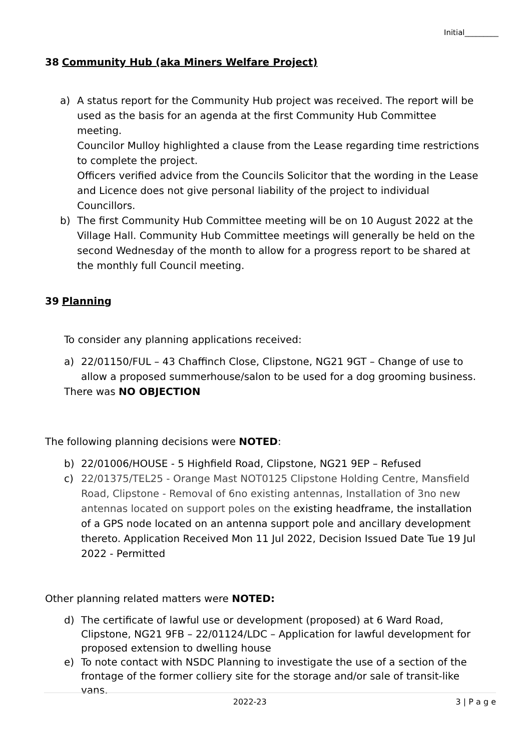Initial_________
38 Community Hub (aka Miners Welfare Project)
a) A status report for the Community Hub project was received. The report will be used as the basis for an agenda at the first Community Hub Committee meeting.
Councilor Mulloy highlighted a clause from the Lease regarding time restrictions to complete the project.
Officers verified advice from the Councils Solicitor that the wording in the Lease and Licence does not give personal liability of the project to individual Councillors.
b) The first Community Hub Committee meeting will be on 10 August 2022 at the Village Hall. Community Hub Committee meetings will generally be held on the second Wednesday of the month to allow for a progress report to be shared at the monthly full Council meeting.
39 Planning
To consider any planning applications received:
a) 22/01150/FUL – 43 Chaffinch Close, Clipstone, NG21 9GT – Change of use to allow a proposed summerhouse/salon to be used for a dog grooming business.
There was NO OBJECTION
The following planning decisions were NOTED:
b) 22/01006/HOUSE - 5 Highfield Road, Clipstone, NG21 9EP – Refused
c) 22/01375/TEL25 - Orange Mast NOT0125 Clipstone Holding Centre, Mansfield Road, Clipstone - Removal of 6no existing antennas, Installation of 3no new antennas located on support poles on the existing headframe, the installation of a GPS node located on an antenna support pole and ancillary development thereto. Application Received Mon 11 Jul 2022, Decision Issued Date Tue 19 Jul 2022 - Permitted
Other planning related matters were NOTED:
d) The certificate of lawful use or development (proposed) at 6 Ward Road, Clipstone, NG21 9FB – 22/01124/LDC – Application for lawful development for proposed extension to dwelling house
e) To note contact with NSDC Planning to investigate the use of a section of the frontage of the former colliery site for the storage and/or sale of transit-like vans.
2022-23 3 | P a g e